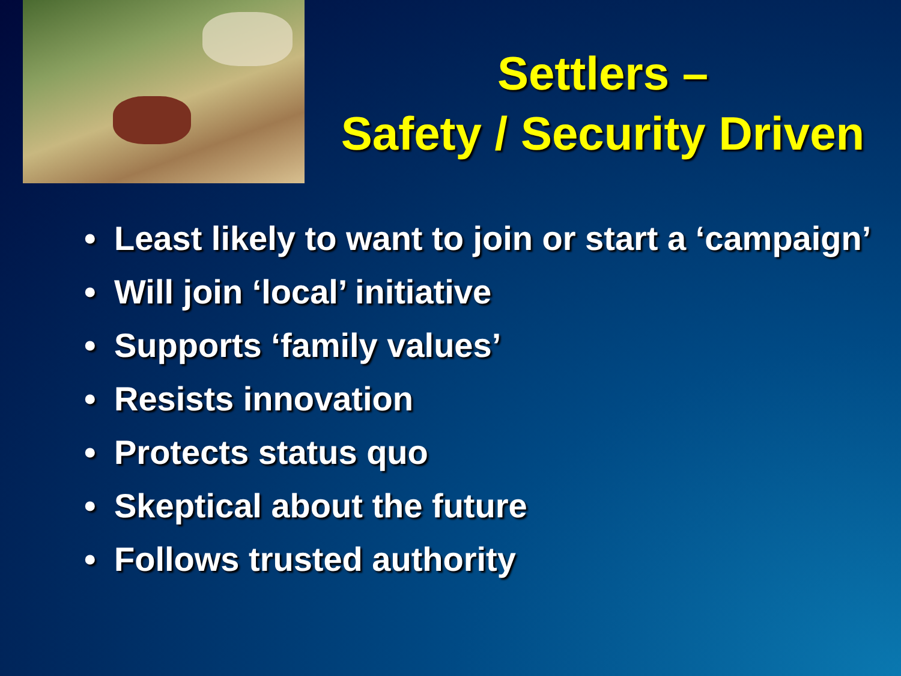Settlers –
Safety / Security Driven
• Least likely to want to join or start a ‘campaign’
• Will join ‘local’ initiative
• Supports ‘family values’
• Resists innovation
• Protects status quo
• Skeptical about the future
• Follows trusted authority